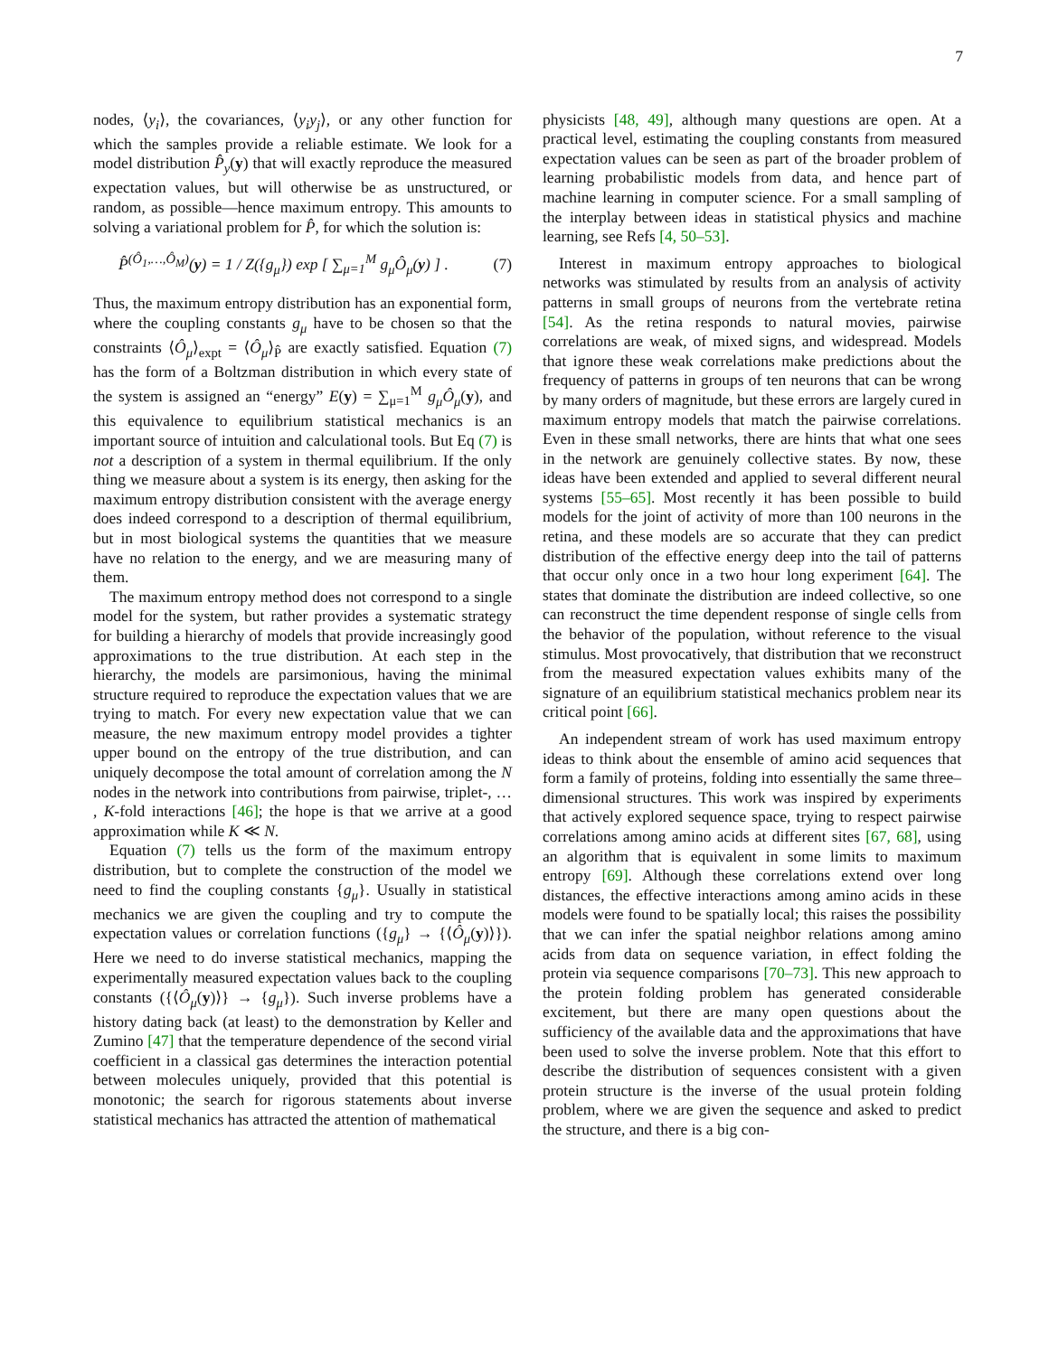7
nodes, ⟨y<sub>i</sub>⟩, the covariances, ⟨y<sub>i</sub>y<sub>j</sub>⟩, or any other function for which the samples provide a reliable estimate. We look for a model distribution P̂<sub>y</sub>(y) that will exactly reproduce the measured expectation values, but will otherwise be as unstructured, or random, as possible—hence maximum entropy. This amounts to solving a variational problem for P̂, for which the solution is:
P̂<sup>(Ô<sub>1</sub>,…,Ô<sub>M</sub>)</sup>(y) = 1 / Z({g<sub>μ</sub>}) exp [ ∑<sub>μ=1</sub><sup>M</sup> g<sub>μ</sub>Ô<sub>μ</sub>(y) ] . (7)
Thus, the maximum entropy distribution has an exponential form, where the coupling constants g<sub>μ</sub> have to be chosen so that the constraints ⟨Ô<sub>μ</sub>⟩<sub>expt</sub> = ⟨Ô<sub>μ</sub>⟩<sub>P̂</sub> are exactly satisfied. Equation (7) has the form of a Boltzman distribution in which every state of the system is assigned an “energy” E(y) = ∑<sub>μ=1</sub><sup>M</sup> g<sub>μ</sub>Ô<sub>μ</sub>(y), and this equivalence to equilibrium statistical mechanics is an important source of intuition and calculational tools. But Eq (7) is not a description of a system in thermal equilibrium. If the only thing we measure about a system is its energy, then asking for the maximum entropy distribution consistent with the average energy does indeed correspond to a description of thermal equilibrium, but in most biological systems the quantities that we measure have no relation to the energy, and we are measuring many of them.
The maximum entropy method does not correspond to a single model for the system, but rather provides a systematic strategy for building a hierarchy of models that provide increasingly good approximations to the true distribution. At each step in the hierarchy, the models are parsimonious, having the minimal structure required to reproduce the expectation values that we are trying to match. For every new expectation value that we can measure, the new maximum entropy model provides a tighter upper bound on the entropy of the true distribution, and can uniquely decompose the total amount of correlation among the N nodes in the network into contributions from pairwise, triplet-, … , K-fold interactions [46]; the hope is that we arrive at a good approximation while K ≪ N.
Equation (7) tells us the form of the maximum entropy distribution, but to complete the construction of the model we need to find the coupling constants {g<sub>μ</sub>}. Usually in statistical mechanics we are given the coupling and try to compute the expectation values or correlation functions ({g<sub>μ</sub>} → {⟨Ô<sub>μ</sub>(y)⟩}). Here we need to do inverse statistical mechanics, mapping the experimentally measured expectation values back to the coupling constants ({⟨Ô<sub>μ</sub>(y)⟩} → {g<sub>μ</sub>}). Such inverse problems have a history dating back (at least) to the demonstration by Keller and Zumino [47] that the temperature dependence of the second virial coefficient in a classical gas determines the interaction potential between molecules uniquely, provided that this potential is monotonic; the search for rigorous statements about inverse statistical mechanics has attracted the attention of mathematical
physicists [48, 49], although many questions are open. At a practical level, estimating the coupling constants from measured expectation values can be seen as part of the broader problem of learning probabilistic models from data, and hence part of machine learning in computer science. For a small sampling of the interplay between ideas in statistical physics and machine learning, see Refs [4, 50–53].
Interest in maximum entropy approaches to biological networks was stimulated by results from an analysis of activity patterns in small groups of neurons from the vertebrate retina [54]. As the retina responds to natural movies, pairwise correlations are weak, of mixed signs, and widespread. Models that ignore these weak correlations make predictions about the frequency of patterns in groups of ten neurons that can be wrong by many orders of magnitude, but these errors are largely cured in maximum entropy models that match the pairwise correlations. Even in these small networks, there are hints that what one sees in the network are genuinely collective states. By now, these ideas have been extended and applied to several different neural systems [55–65]. Most recently it has been possible to build models for the joint of activity of more than 100 neurons in the retina, and these models are so accurate that they can predict distribution of the effective energy deep into the tail of patterns that occur only once in a two hour long experiment [64]. The states that dominate the distribution are indeed collective, so one can reconstruct the time dependent response of single cells from the behavior of the population, without reference to the visual stimulus. Most provocatively, that distribution that we reconstruct from the measured expectation values exhibits many of the signature of an equilibrium statistical mechanics problem near its critical point [66].
An independent stream of work has used maximum entropy ideas to think about the ensemble of amino acid sequences that form a family of proteins, folding into essentially the same three–dimensional structures. This work was inspired by experiments that actively explored sequence space, trying to respect pairwise correlations among amino acids at different sites [67, 68], using an algorithm that is equivalent in some limits to maximum entropy [69]. Although these correlations extend over long distances, the effective interactions among amino acids in these models were found to be spatially local; this raises the possibility that we can infer the spatial neighbor relations among amino acids from data on sequence variation, in effect folding the protein via sequence comparisons [70–73]. This new approach to the protein folding problem has generated considerable excitement, but there are many open questions about the sufficiency of the available data and the approximations that have been used to solve the inverse problem. Note that this effort to describe the distribution of sequences consistent with a given protein structure is the inverse of the usual protein folding problem, where we are given the sequence and asked to predict the structure, and there is a big con-